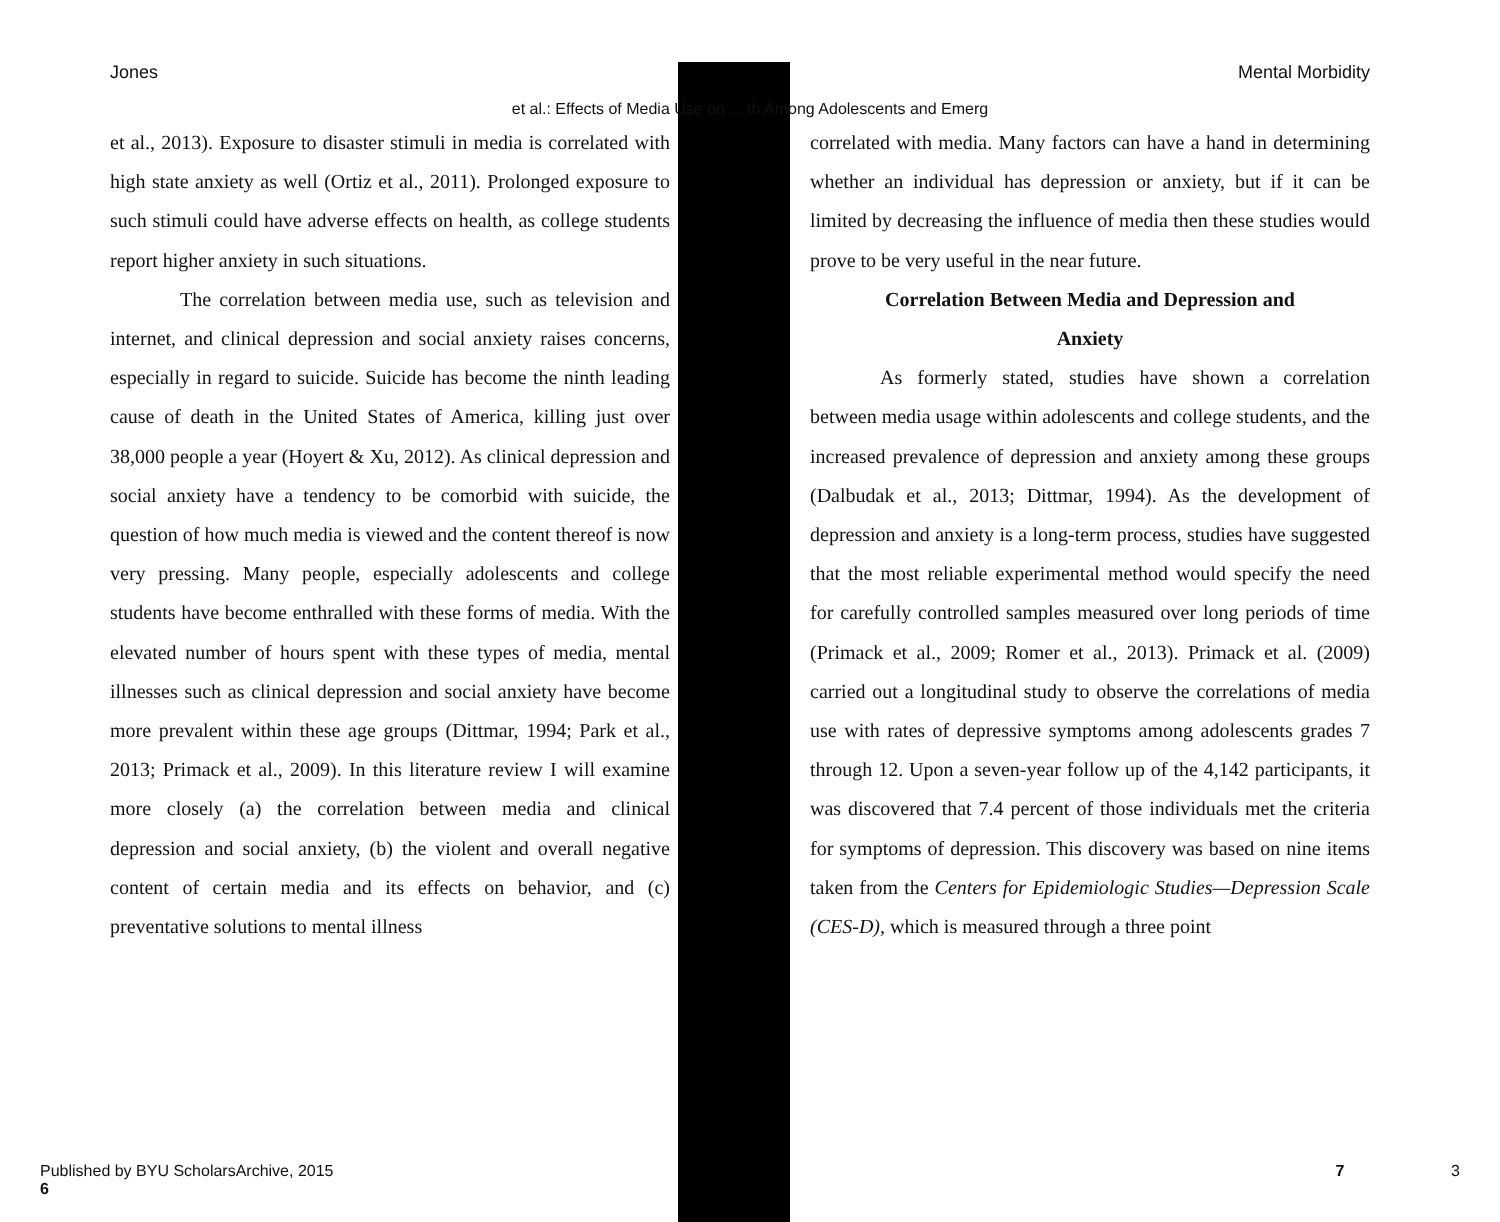et al.: Effects of Media Use on ... th Among Adolescents and Emerg
Jones Mental Morbidity
et al., 2013). Exposure to disaster stimuli in media is correlated with high state anxiety as well (Ortiz et al., 2011). Prolonged exposure to such stimuli could have adverse effects on health, as college students report higher anxiety in such situations.
The correlation between media use, such as television and internet, and clinical depression and social anxiety raises concerns, especially in regard to suicide. Suicide has become the ninth leading cause of death in the United States of America, killing just over 38,000 people a year (Hoyert & Xu, 2012). As clinical depression and social anxiety have a tendency to be comorbid with suicide, the question of how much media is viewed and the content thereof is now very pressing. Many people, especially adolescents and college students have become enthralled with these forms of media. With the elevated number of hours spent with these types of media, mental illnesses such as clinical depression and social anxiety have become more prevalent within these age groups (Dittmar, 1994; Park et al., 2013; Primack et al., 2009). In this literature review I will examine more closely (a) the correlation between media and clinical depression and social anxiety, (b) the violent and overall negative content of certain media and its effects on behavior, and (c) preventative solutions to mental illness
correlated with media. Many factors can have a hand in determining whether an individual has depression or anxiety, but if it can be limited by decreasing the influence of media then these studies would prove to be very useful in the near future.
Correlation Between Media and Depression and
Anxiety
As formerly stated, studies have shown a correlation between media usage within adolescents and college students, and the increased prevalence of depression and anxiety among these groups (Dalbudak et al., 2013; Dittmar, 1994). As the development of depression and anxiety is a long-term process, studies have suggested that the most reliable experimental method would specify the need for carefully controlled samples measured over long periods of time (Primack et al., 2009; Romer et al., 2013). Primack et al. (2009) carried out a longitudinal study to observe the correlations of media use with rates of depressive symptoms among adolescents grades 7 through 12. Upon a seven-year follow up of the 4,142 participants, it was discovered that 7.4 percent of those individuals met the criteria for symptoms of depression. This discovery was based on nine items taken from the Centers for Epidemiologic Studies—Depression Scale (CES-D), which is measured through a three point
Published by BYU ScholarsArchive, 2015
6 7 3